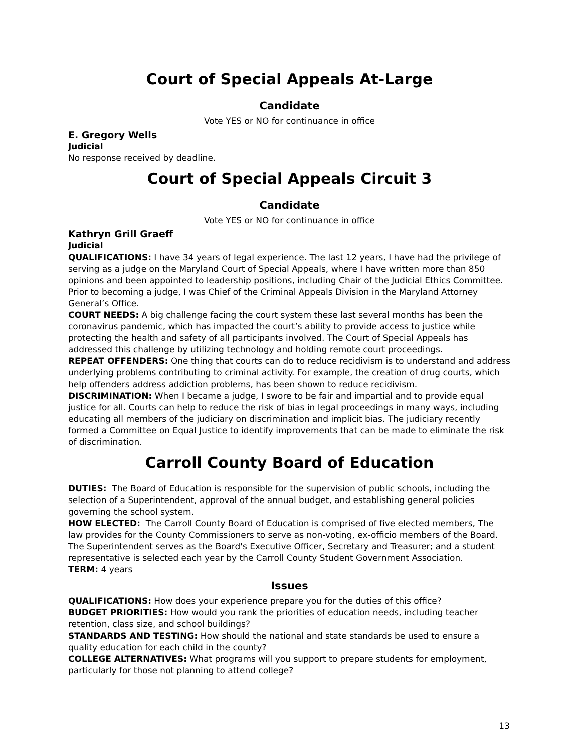Court of Special Appeals At-Large
Candidate
Vote YES or NO for continuance in office
E. Gregory Wells
Judicial
No response received by deadline.
Court of Special Appeals Circuit 3
Candidate
Vote YES or NO for continuance in office
Kathryn Grill Graeff
Judicial
QUALIFICATIONS: I have 34 years of legal experience. The last 12 years, I have had the privilege of serving as a judge on the Maryland Court of Special Appeals, where I have written more than 850 opinions and been appointed to leadership positions, including Chair of the Judicial Ethics Committee. Prior to becoming a judge, I was Chief of the Criminal Appeals Division in the Maryland Attorney General’s Office.
COURT NEEDS: A big challenge facing the court system these last several months has been the coronavirus pandemic, which has impacted the court’s ability to provide access to justice while protecting the health and safety of all participants involved. The Court of Special Appeals has addressed this challenge by utilizing technology and holding remote court proceedings.
REPEAT OFFENDERS: One thing that courts can do to reduce recidivism is to understand and address underlying problems contributing to criminal activity. For example, the creation of drug courts, which help offenders address addiction problems, has been shown to reduce recidivism.
DISCRIMINATION: When I became a judge, I swore to be fair and impartial and to provide equal justice for all. Courts can help to reduce the risk of bias in legal proceedings in many ways, including educating all members of the judiciary on discrimination and implicit bias. The judiciary recently formed a Committee on Equal Justice to identify improvements that can be made to eliminate the risk of discrimination.
Carroll County Board of Education
DUTIES: The Board of Education is responsible for the supervision of public schools, including the selection of a Superintendent, approval of the annual budget, and establishing general policies governing the school system.
HOW ELECTED: The Carroll County Board of Education is comprised of five elected members, The law provides for the County Commissioners to serve as non-voting, ex-officio members of the Board. The Superintendent serves as the Board's Executive Officer, Secretary and Treasurer; and a student representative is selected each year by the Carroll County Student Government Association.
TERM: 4 years
Issues
QUALIFICATIONS: How does your experience prepare you for the duties of this office?
BUDGET PRIORITIES: How would you rank the priorities of education needs, including teacher retention, class size, and school buildings?
STANDARDS AND TESTING: How should the national and state standards be used to ensure a quality education for each child in the county?
COLLEGE ALTERNATIVES: What programs will you support to prepare students for employment, particularly for those not planning to attend college?
13